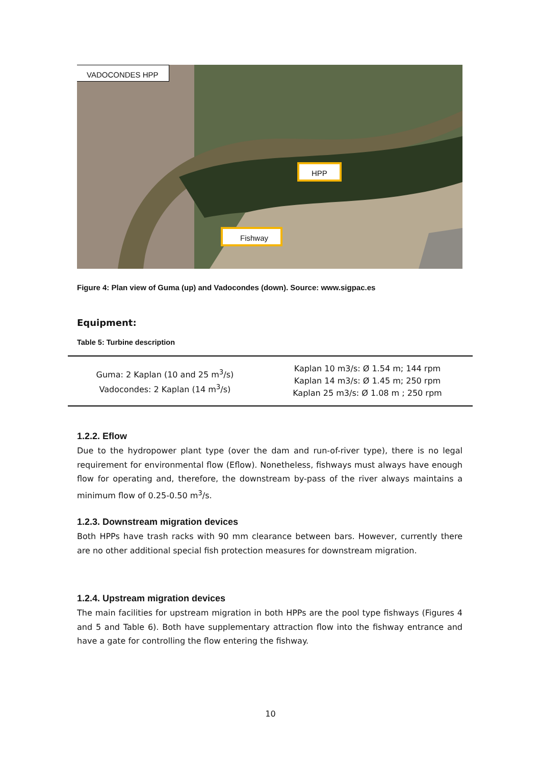VADOCONDES HPP
HPP
Fishway
Figure 4: Plan view of Guma (up) and Vadocondes (down). Source: www.sigpac.es
Equipment:
Table 5: Turbine description
| Guma: 2 Kaplan (10 and 25 m<sup>3</sup>/s) Vadocondes: 2 Kaplan (14 m<sup>3</sup>/s) | Kaplan 10 m3/s: Ø 1.54 m; 144 rpm Kaplan 14 m3/s: Ø 1.45 m; 250 rpm Kaplan 25 m3/s: Ø 1.08 m ; 250 rpm |
1.2.2. Eflow
Due to the hydropower plant type (over the dam and run-of-river type), there is no legal requirement for environmental flow (Eflow). Nonetheless, fishways must always have enough flow for operating and, therefore, the downstream by-pass of the river always maintains a minimum flow of 0.25-0.50 m<sup>3</sup>/s.
1.2.3. Downstream migration devices
Both HPPs have trash racks with 90 mm clearance between bars. However, currently there are no other additional special fish protection measures for downstream migration.
1.2.4. Upstream migration devices
The main facilities for upstream migration in both HPPs are the pool type fishways (Figures 4 and 5 and Table 6). Both have supplementary attraction flow into the fishway entrance and have a gate for controlling the flow entering the fishway.
10